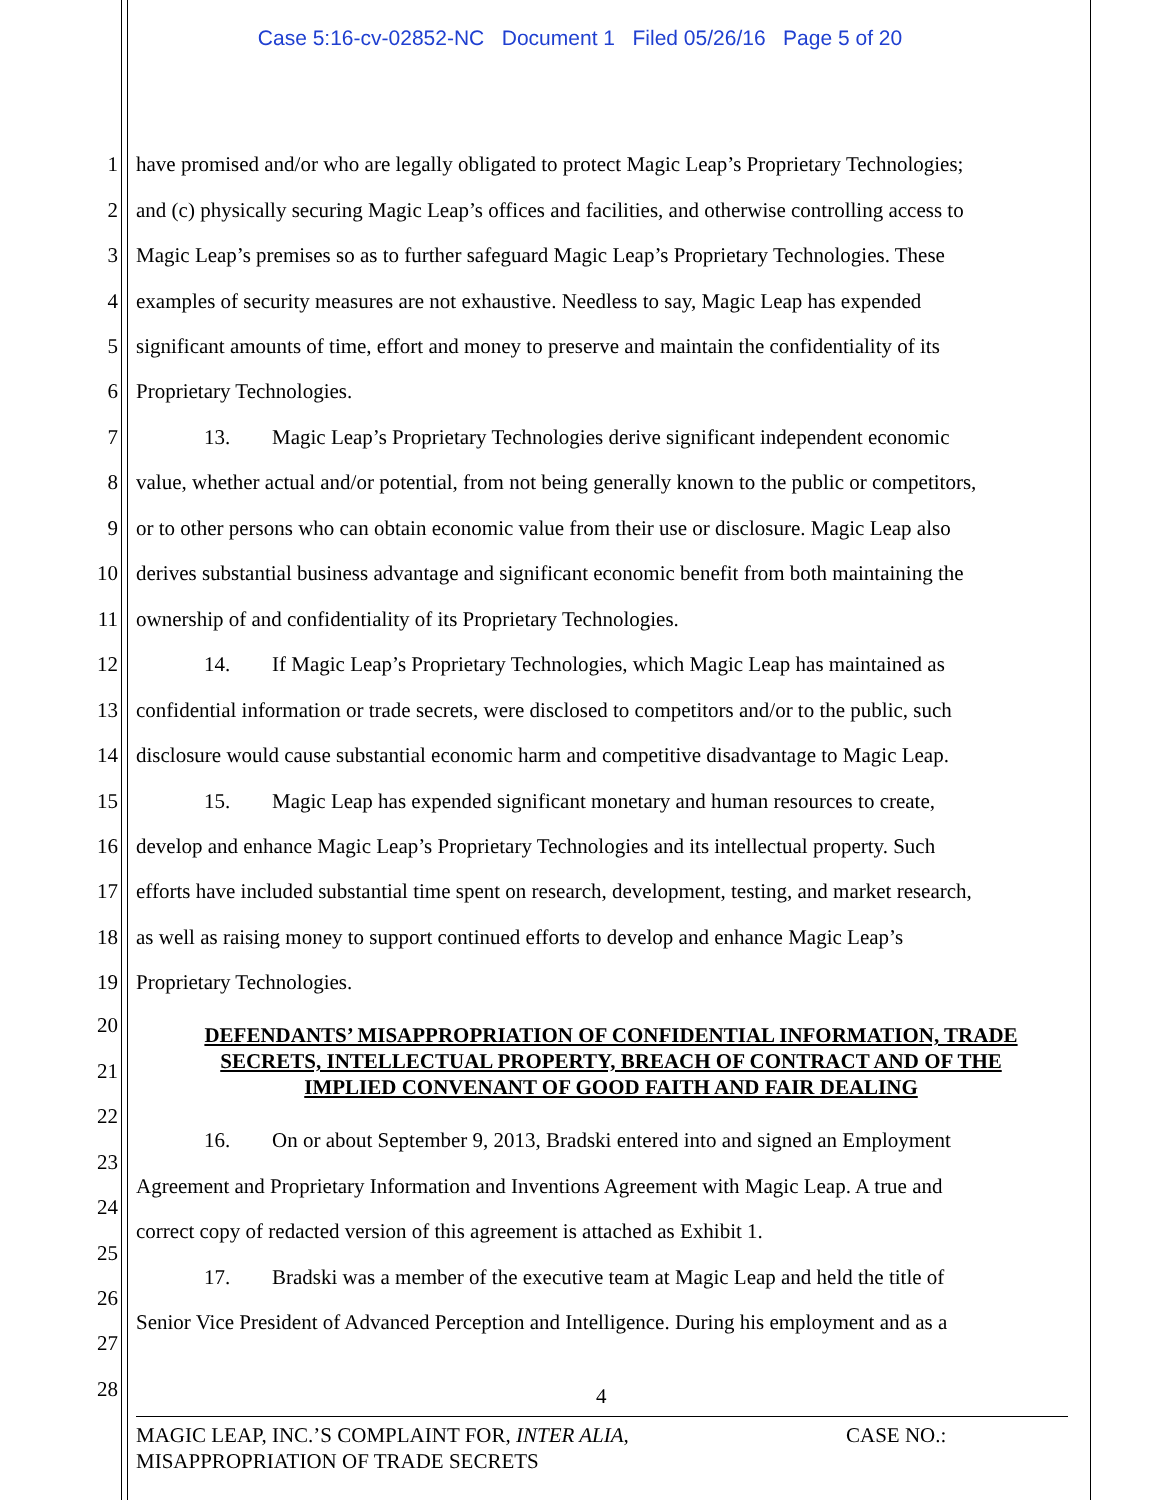Case 5:16-cv-02852-NC Document 1 Filed 05/26/16 Page 5 of 20
1 have promised and/or who are legally obligated to protect Magic Leap’s Proprietary Technologies;
2 and (c) physically securing Magic Leap’s offices and facilities, and otherwise controlling access to
3 Magic Leap’s premises so as to further safeguard Magic Leap’s Proprietary Technologies. These
4 examples of security measures are not exhaustive. Needless to say, Magic Leap has expended
5 significant amounts of time, effort and money to preserve and maintain the confidentiality of its
6 Proprietary Technologies.
7 13. Magic Leap’s Proprietary Technologies derive significant independent economic
8 value, whether actual and/or potential, from not being generally known to the public or competitors,
9 or to other persons who can obtain economic value from their use or disclosure. Magic Leap also
10 derives substantial business advantage and significant economic benefit from both maintaining the
11 ownership of and confidentiality of its Proprietary Technologies.
12 14. If Magic Leap’s Proprietary Technologies, which Magic Leap has maintained as
13 confidential information or trade secrets, were disclosed to competitors and/or to the public, such
14 disclosure would cause substantial economic harm and competitive disadvantage to Magic Leap.
15 15. Magic Leap has expended significant monetary and human resources to create,
16 develop and enhance Magic Leap’s Proprietary Technologies and its intellectual property. Such
17 efforts have included substantial time spent on research, development, testing, and market research,
18 as well as raising money to support continued efforts to develop and enhance Magic Leap’s
19 Proprietary Technologies.
20
DEFENDANTS’ MISAPPROPRIATION OF CONFIDENTIAL INFORMATION, TRADE
SECRETS, INTELLECTUAL PROPERTY, BREACH OF CONTRACT AND OF THE
IMPLIED CONVENANT OF GOOD FAITH AND FAIR DEALING
21
22
16. On or about September 9, 2013, Bradski entered into and signed an Employment
23
Agreement and Proprietary Information and Inventions Agreement with Magic Leap. A true and
24
correct copy of redacted version of this agreement is attached as Exhibit 1.
25
17. Bradski was a member of the executive team at Magic Leap and held the title of
26
Senior Vice President of Advanced Perception and Intelligence. During his employment and as a
27
28
4
MAGIC LEAP, INC.’S COMPLAINT FOR, INTER ALIA,
MISAPPROPRIATION OF TRADE SECRETS
CASE NO.: